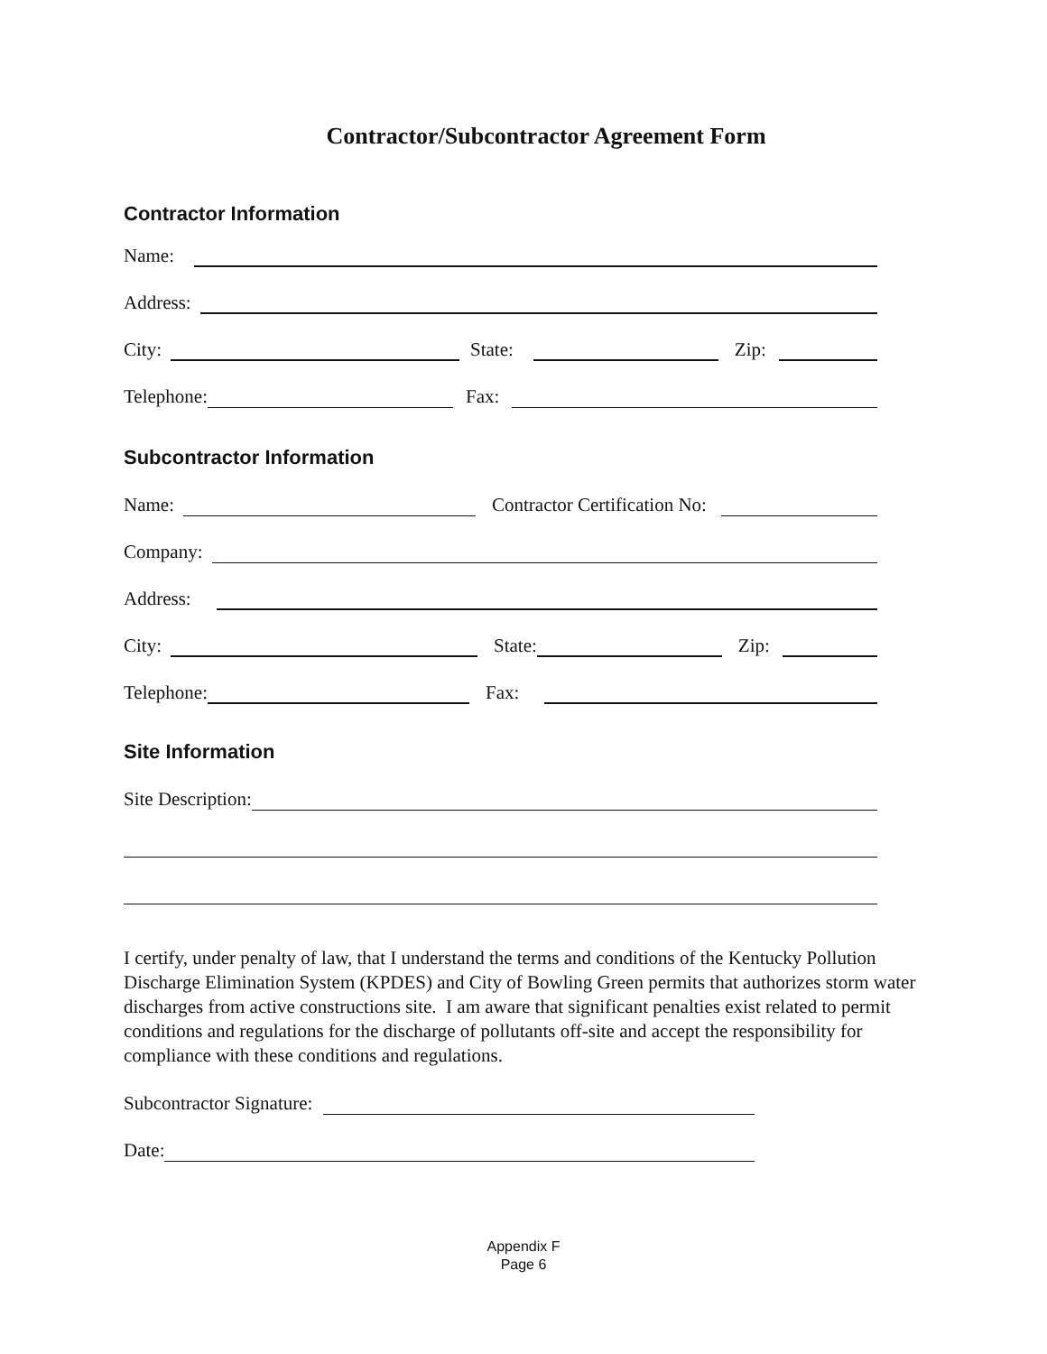Contractor/Subcontractor Agreement Form
Contractor Information
Name:
Address:
City: State: Zip:
Telephone: Fax:
Subcontractor Information
Name: Contractor Certification No:
Company:
Address:
City: State: Zip:
Telephone: Fax:
Site Information
Site Description:
I certify, under penalty of law, that I understand the terms and conditions of the Kentucky Pollution Discharge Elimination System (KPDES) and City of Bowling Green permits that authorizes storm water discharges from active constructions site. I am aware that significant penalties exist related to permit conditions and regulations for the discharge of pollutants off-site and accept the responsibility for compliance with these conditions and regulations.
Subcontractor Signature:
Date:
Appendix F
Page 6